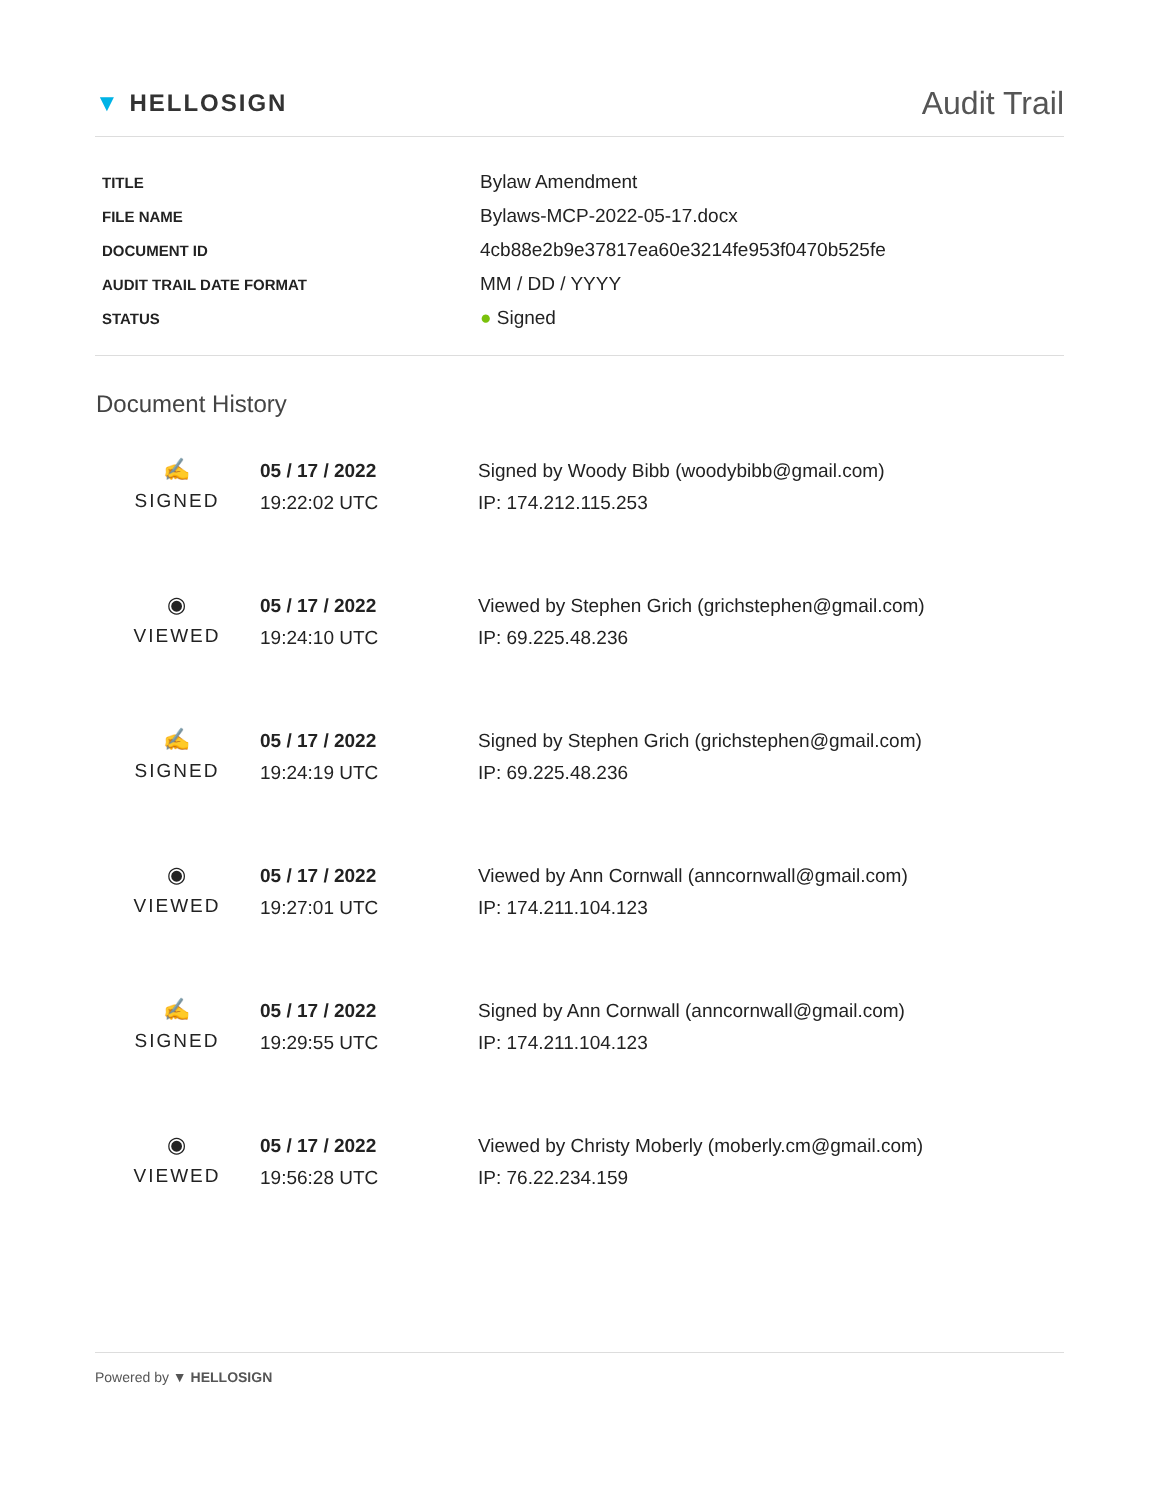▼ HELLOSIGN
Audit Trail
| TITLE | Bylaw Amendment |
| FILE NAME | Bylaws-MCP-2022-05-17.docx |
| DOCUMENT ID | 4cb88e2b9e37817ea60e3214fe953f0470b525fe |
| AUDIT TRAIL DATE FORMAT | MM / DD / YYYY |
| STATUS | ● Signed |
Document History
| ✍ SIGNED | 05 / 17 / 2022 19:22:02 UTC | Signed by Woody Bibb (woodybibb@gmail.com) IP: 174.212.115.253 |
| ◉ VIEWED | 05 / 17 / 2022 19:24:10 UTC | Viewed by Stephen Grich (grichstephen@gmail.com) IP: 69.225.48.236 |
| ✍ SIGNED | 05 / 17 / 2022 19:24:19 UTC | Signed by Stephen Grich (grichstephen@gmail.com) IP: 69.225.48.236 |
| ◉ VIEWED | 05 / 17 / 2022 19:27:01 UTC | Viewed by Ann Cornwall (anncornwall@gmail.com) IP: 174.211.104.123 |
| ✍ SIGNED | 05 / 17 / 2022 19:29:55 UTC | Signed by Ann Cornwall (anncornwall@gmail.com) IP: 174.211.104.123 |
| ◉ VIEWED | 05 / 17 / 2022 19:56:28 UTC | Viewed by Christy Moberly (moberly.cm@gmail.com) IP: 76.22.234.159 |
Powered by ▼ HELLOSIGN